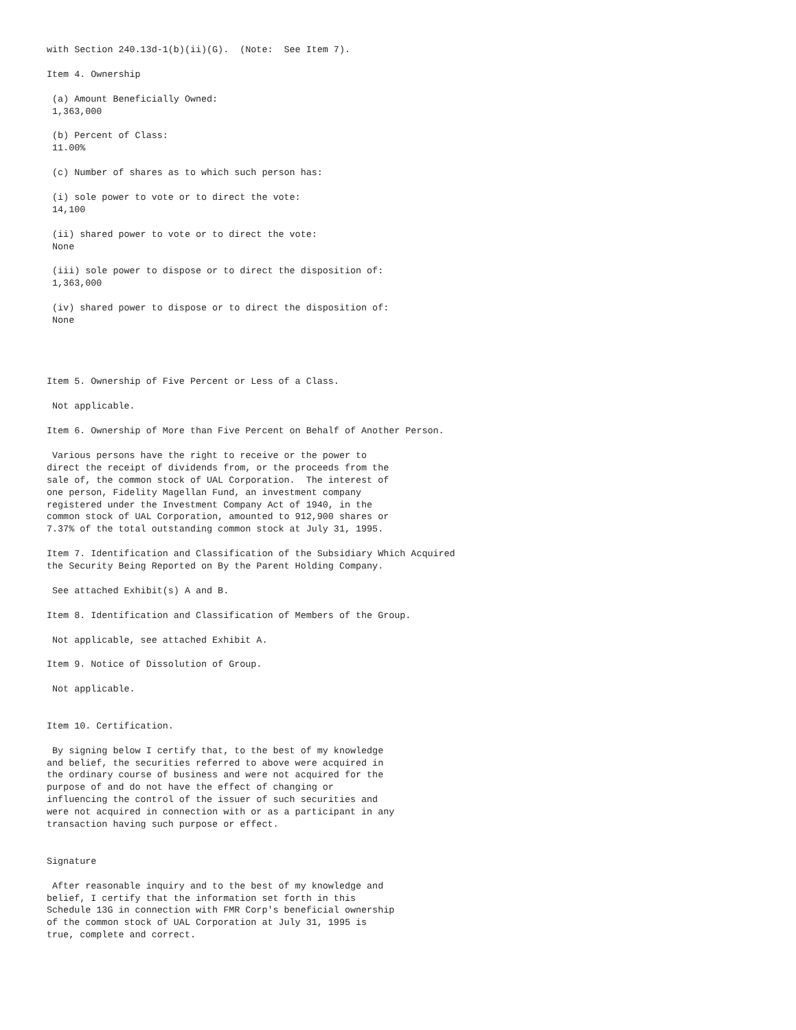with Section 240.13d-1(b)(ii)(G).  (Note:  See Item 7).

Item 4. Ownership

 (a) Amount Beneficially Owned:
 1,363,000

 (b) Percent of Class:
 11.00%

 (c) Number of shares as to which such person has:

 (i) sole power to vote or to direct the vote:
 14,100

 (ii) shared power to vote or to direct the vote:
 None

 (iii) sole power to dispose or to direct the disposition of:
 1,363,000

 (iv) shared power to dispose or to direct the disposition of:
 None




Item 5. Ownership of Five Percent or Less of a Class.

 Not applicable.

Item 6. Ownership of More than Five Percent on Behalf of Another Person.

 Various persons have the right to receive or the power to
direct the receipt of dividends from, or the proceeds from the
sale of, the common stock of UAL Corporation.  The interest of
one person, Fidelity Magellan Fund, an investment company
registered under the Investment Company Act of 1940, in the
common stock of UAL Corporation, amounted to 912,900 shares or
7.37% of the total outstanding common stock at July 31, 1995.

Item 7. Identification and Classification of the Subsidiary Which Acquired
the Security Being Reported on By the Parent Holding Company.

 See attached Exhibit(s) A and B.

Item 8. Identification and Classification of Members of the Group.

 Not applicable, see attached Exhibit A.

Item 9. Notice of Dissolution of Group.

 Not applicable.


Item 10. Certification.

 By signing below I certify that, to the best of my knowledge
and belief, the securities referred to above were acquired in
the ordinary course of business and were not acquired for the
purpose of and do not have the effect of changing or
influencing the control of the issuer of such securities and
were not acquired in connection with or as a participant in any
transaction having such purpose or effect.


Signature

 After reasonable inquiry and to the best of my knowledge and
belief, I certify that the information set forth in this
Schedule 13G in connection with FMR Corp's beneficial ownership
of the common stock of UAL Corporation at July 31, 1995 is
true, complete and correct.